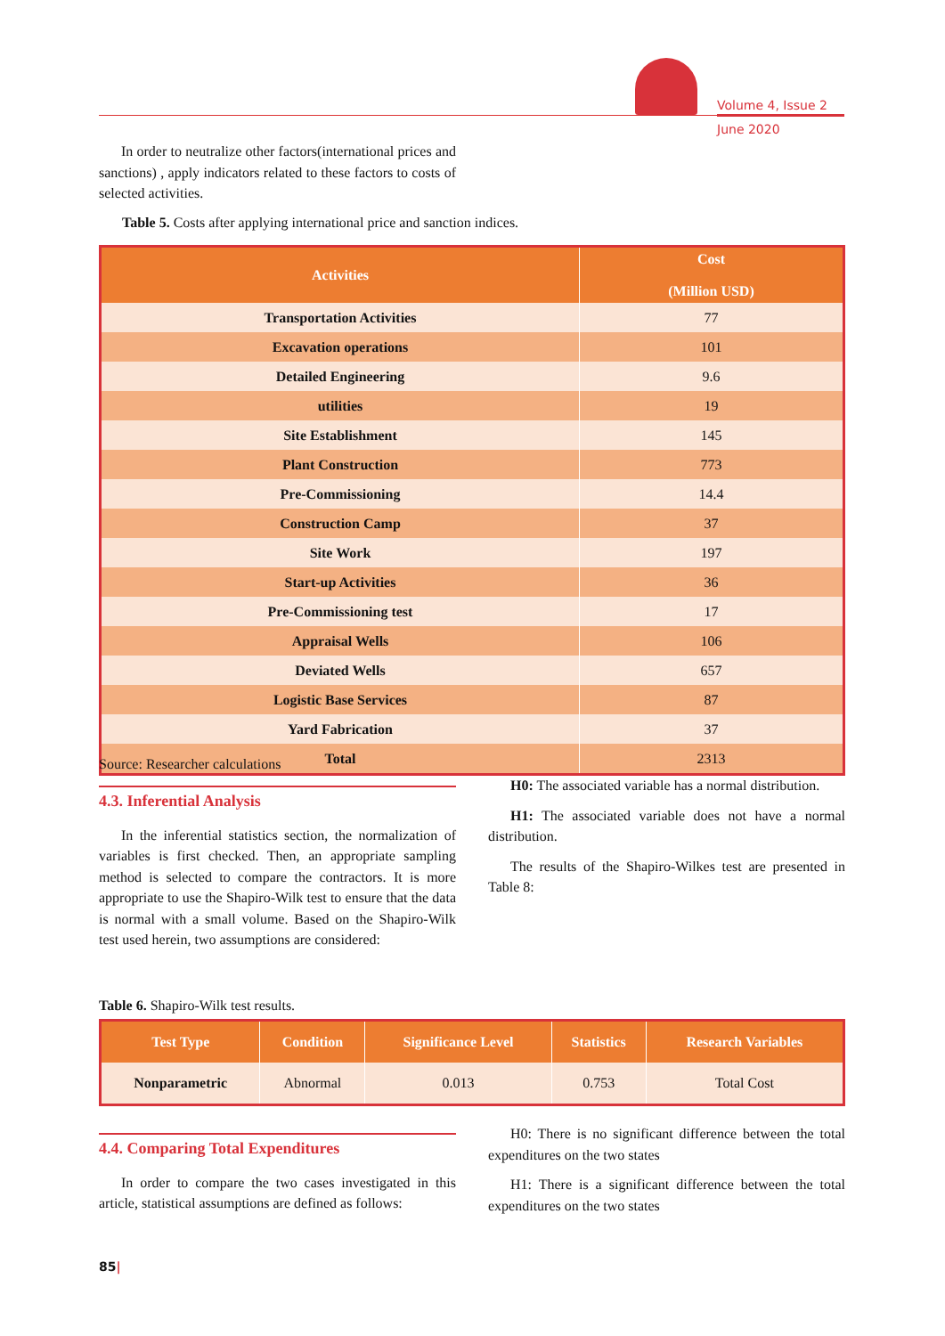Volume 4, Issue 2
June 2020
In order to neutralize other factors(international prices and sanctions) , apply indicators related to these factors to costs of selected activities.
Table 5. Costs after applying international price and sanction indices.
| Activities | Cost (Million USD) |
| --- | --- |
| Transportation Activities | 77 |
| Excavation operations | 101 |
| Detailed Engineering | 9.6 |
| utilities | 19 |
| Site Establishment | 145 |
| Plant Construction | 773 |
| Pre-Commissioning | 14.4 |
| Construction Camp | 37 |
| Site Work | 197 |
| Start-up Activities | 36 |
| Pre-Commissioning test | 17 |
| Appraisal Wells | 106 |
| Deviated Wells | 657 |
| Logistic Base Services | 87 |
| Yard Fabrication | 37 |
| Total | 2313 |
Source: Researcher calculations
4.3. Inferential Analysis
In the inferential statistics section, the normalization of variables is first checked. Then, an appropriate sampling method is selected to compare the contractors. It is more appropriate to use the Shapiro-Wilk test to ensure that the data is normal with a small volume. Based on the Shapiro-Wilk test used herein, two assumptions are considered:
H0: The associated variable has a normal distribution.
H1: The associated variable does not have a normal distribution.
The results of the Shapiro-Wilkes test are presented in Table 8:
Table 6. Shapiro-Wilk test results.
| Test Type | Condition | Significance Level | Statistics | Research Variables |
| --- | --- | --- | --- | --- |
| Nonparametric | Abnormal | 0.013 | 0.753 | Total Cost |
4.4. Comparing Total Expenditures
In order to compare the two cases investigated in this article, statistical assumptions are defined as follows:
H0: There is no significant difference between the total expenditures on the two states
H1: There is a significant difference between the total expenditures on the two states
85|